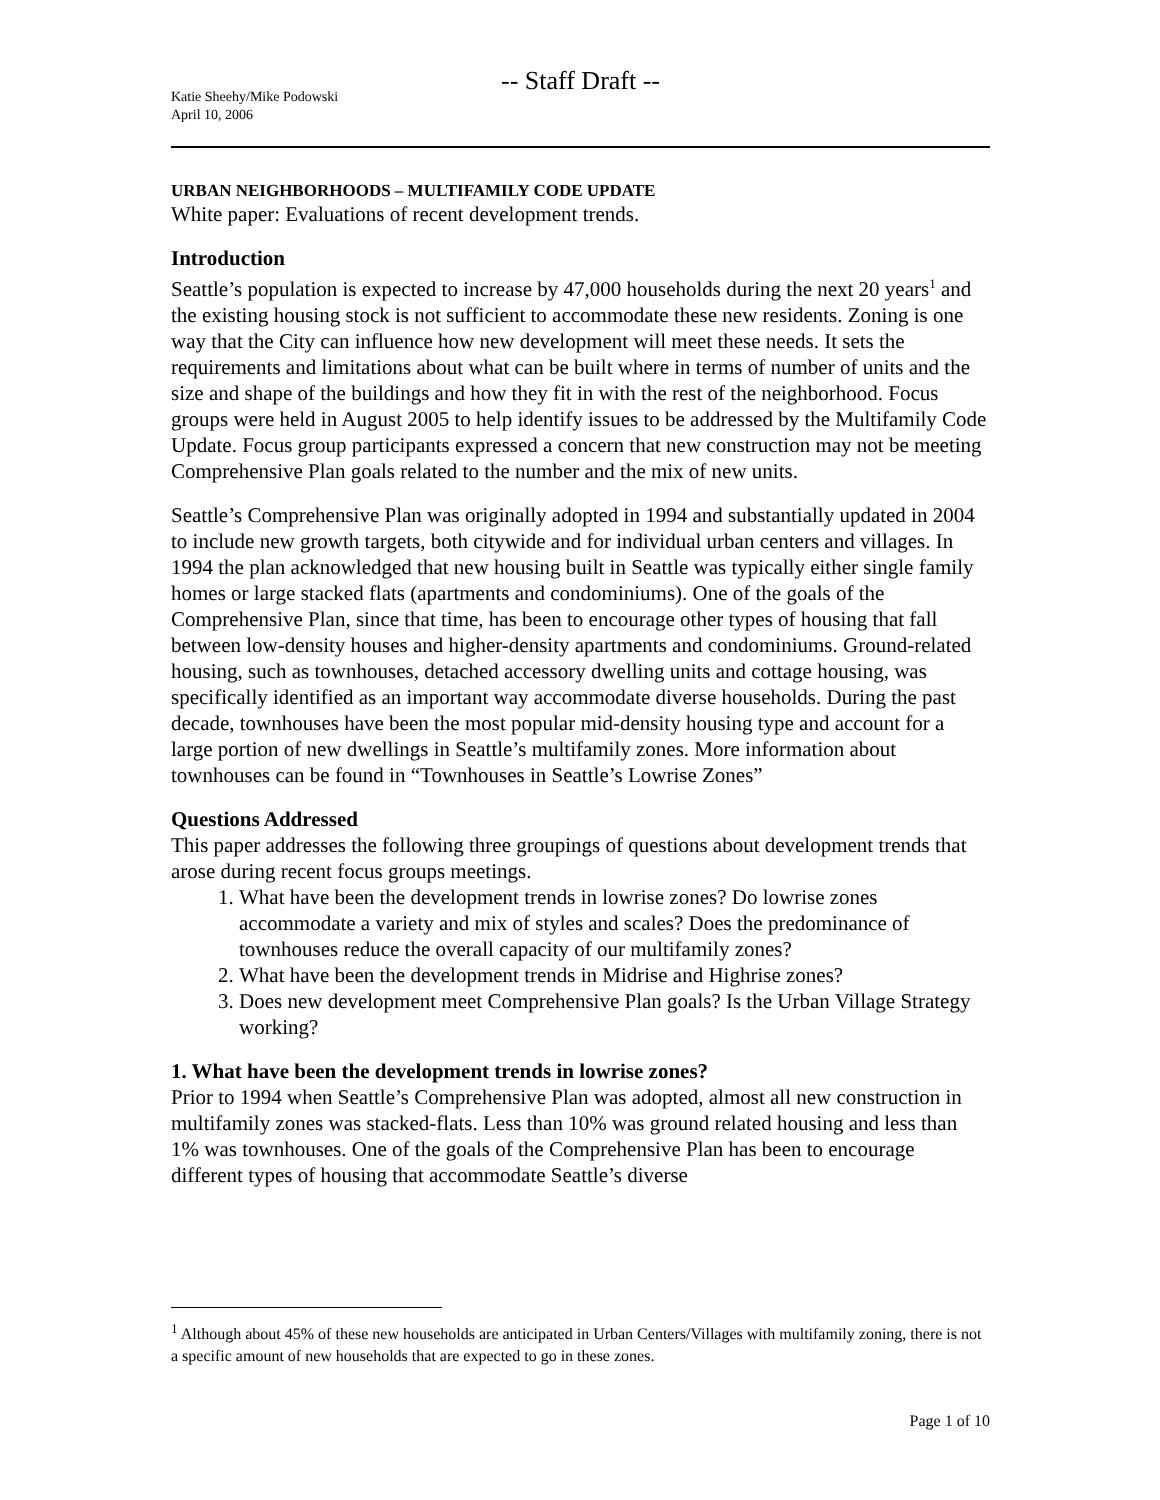-- Staff Draft --
Katie Sheehy/Mike Podowski
April 10, 2006
URBAN NEIGHBORHOODS – MULTIFAMILY CODE UPDATE
White paper: Evaluations of recent development trends.
Introduction
Seattle’s population is expected to increase by 47,000 households during the next 20 years<sup>1</sup> and the existing housing stock is not sufficient to accommodate these new residents. Zoning is one way that the City can influence how new development will meet these needs. It sets the requirements and limitations about what can be built where in terms of number of units and the size and shape of the buildings and how they fit in with the rest of the neighborhood. Focus groups were held in August 2005 to help identify issues to be addressed by the Multifamily Code Update. Focus group participants expressed a concern that new construction may not be meeting Comprehensive Plan goals related to the number and the mix of new units.
Seattle’s Comprehensive Plan was originally adopted in 1994 and substantially updated in 2004 to include new growth targets, both citywide and for individual urban centers and villages. In 1994 the plan acknowledged that new housing built in Seattle was typically either single family homes or large stacked flats (apartments and condominiums). One of the goals of the Comprehensive Plan, since that time, has been to encourage other types of housing that fall between low-density houses and higher-density apartments and condominiums. Ground-related housing, such as townhouses, detached accessory dwelling units and cottage housing, was specifically identified as an important way accommodate diverse households. During the past decade, townhouses have been the most popular mid-density housing type and account for a large portion of new dwellings in Seattle’s multifamily zones. More information about townhouses can be found in “Townhouses in Seattle’s Lowrise Zones”
Questions Addressed
This paper addresses the following three groupings of questions about development trends that arose during recent focus groups meetings.
1. What have been the development trends in lowrise zones? Do lowrise zones accommodate a variety and mix of styles and scales? Does the predominance of townhouses reduce the overall capacity of our multifamily zones?
2. What have been the development trends in Midrise and Highrise zones?
3. Does new development meet Comprehensive Plan goals? Is the Urban Village Strategy working?
1. What have been the development trends in lowrise zones?
Prior to 1994 when Seattle’s Comprehensive Plan was adopted, almost all new construction in multifamily zones was stacked-flats. Less than 10% was ground related housing and less than 1% was townhouses. One of the goals of the Comprehensive Plan has been to encourage different types of housing that accommodate Seattle’s diverse
<sup>1</sup> Although about 45% of these new households are anticipated in Urban Centers/Villages with multifamily zoning, there is not a specific amount of new households that are expected to go in these zones.
Page 1 of 10